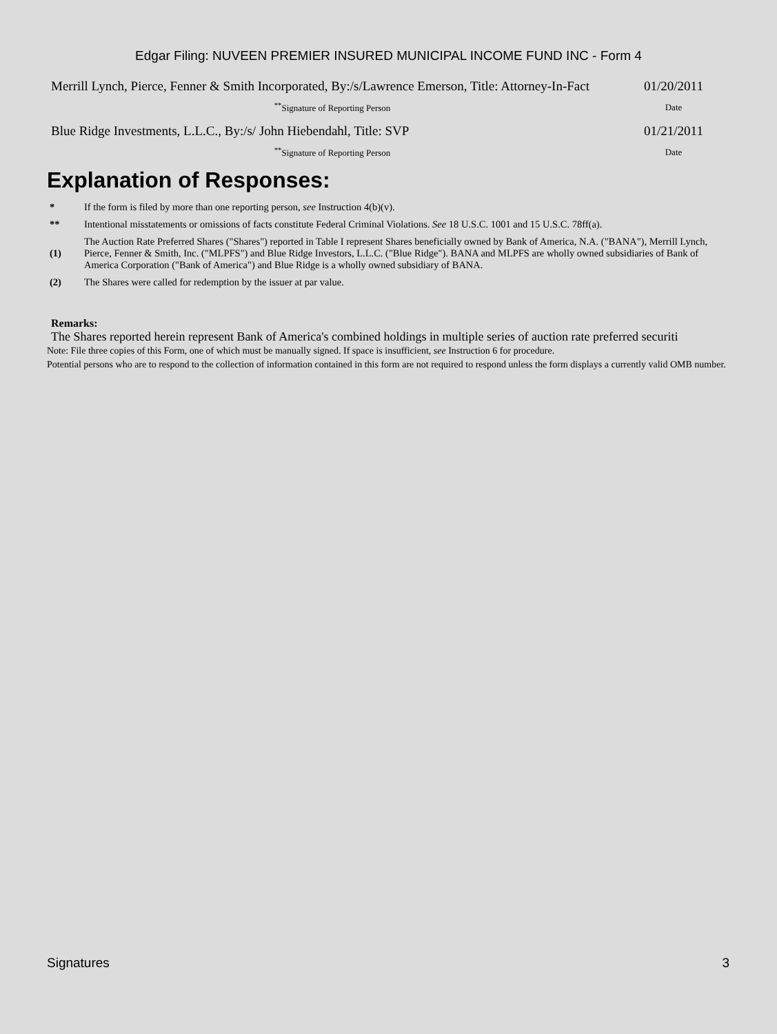Edgar Filing: NUVEEN PREMIER INSURED MUNICIPAL INCOME FUND INC - Form 4
| Merrill Lynch, Pierce, Fenner & Smith Incorporated, By:/s/Lawrence Emerson, Title: Attorney-In-Fact | 01/20/2011 |
| <sup>**</sup> Signature of Reporting Person | Date |
| Blue Ridge Investments, L.L.C., By:/s/ John Hiebendahl, Title: SVP | 01/21/2011 |
| <sup>**</sup> Signature of Reporting Person | Date |
Explanation of Responses:
| * | If the form is filed by more than one reporting person, see Instruction 4(b)(v). |
| ** | Intentional misstatements or omissions of facts constitute Federal Criminal Violations. See 18 U.S.C. 1001 and 15 U.S.C. 78ff(a). |
| (1) | The Auction Rate Preferred Shares ("Shares") reported in Table I represent Shares beneficially owned by Bank of America, N.A. ("BANA"), Merrill Lynch, Pierce, Fenner & Smith, Inc. ("MLPFS") and Blue Ridge Investors, L.L.C. ("Blue Ridge"). BANA and MLPFS are wholly owned subsidiaries of Bank of America Corporation ("Bank of America") and Blue Ridge is a wholly owned subsidiary of BANA. |
| (2) | The Shares were called for redemption by the issuer at par value. |
Remarks:
The Shares reported herein represent Bank of America's combined holdings in multiple series of auction rate preferred securiti
Note: File three copies of this Form, one of which must be manually signed. If space is insufficient, see Instruction 6 for procedure.
Potential persons who are to respond to the collection of information contained in this form are not required to respond unless the form displays a currently valid OMB number.
Signatures 3